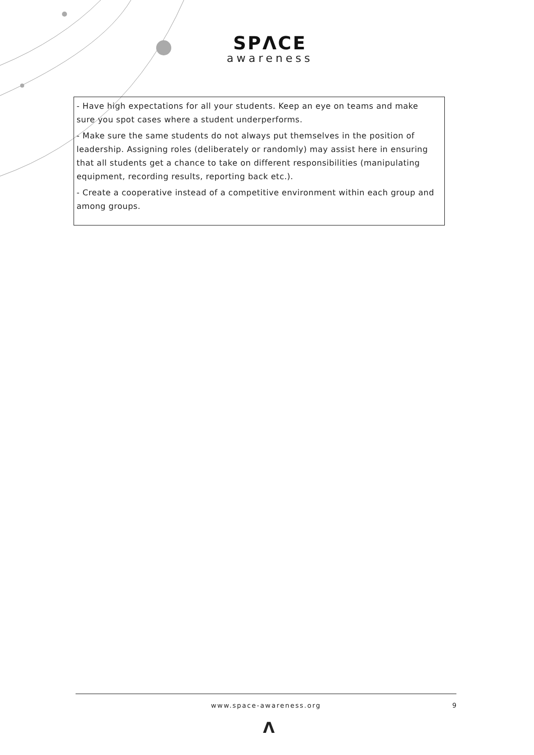SPΛCE
awareness
- Have high expectations for all your students. Keep an eye on teams and make sure you spot cases where a student underperforms.
- Make sure the same students do not always put themselves in the position of leadership. Assigning roles (deliberately or randomly) may assist here in ensuring that all students get a chance to take on different responsibilities (manipulating equipment, recording results, reporting back etc.).
- Create a cooperative instead of a competitive environment within each group and among groups.
www.space-awareness.org
9
Λ